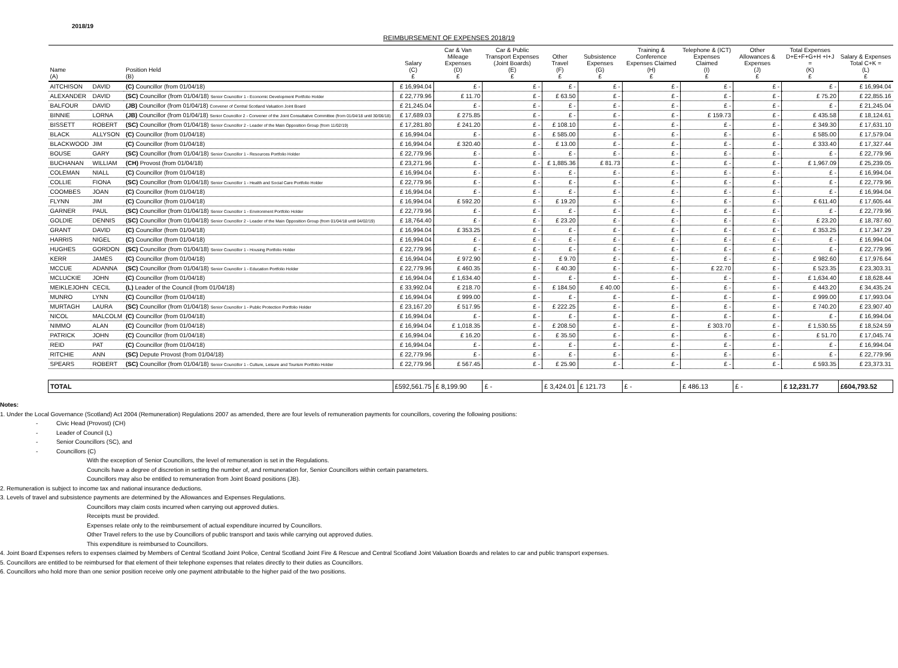2018/19
REIMBURSEMENT OF EXPENSES 2018/19
| Name (A) | | Position Held (B) | Salary (C) £ | Car & Van Mileage Expenses (D) £ | Car & Public Transport Expenses (Joint Boards) (E) £ | Other Travel (F) £ | Subsistence Expenses (G) £ | Training & Conference Expenses Claimed (H) £ | Telephone & (ICT) Expenses Claimed (I) £ | Other Allowances & Expenses (J) £ | Total Expenses D+E+F+G+H +I+J = (K) £ | Salary & Expenses Total C+K = (L) £ |
| --- | --- | --- | --- | --- | --- | --- | --- | --- | --- | --- | --- | --- |
| AITCHISON | DAVID | (C) Councillor (from 01/04/18) | £ 16,994.04 | £ - | £ - | £ - | £ - | £ - | £ - | £ - | £ - | £ 16,994.04 |
| ALEXANDER | DAVID | (SC) Councillor (from 01/04/18) Senior Councillor 1 - Economic Development Portfolio Holder | £ 22,779.96 | £ 11.70 | £ - | £ 63.50 | £ - | £ - | £ - | £ - | £ 75.20 | £ 22,855.16 |
| BALFOUR | DAVID | (JB) Councillor (from 01/04/18) Convener of Central Scotland Valuation Joint Board | £ 21,245.04 | £ - | £ - | £ - | £ - | £ - | £ - | £ - | £ - | £ 21,245.04 |
| BINNIE | LORNA | (JB) Councillor (from 01/04/18) Senior Councillor 2 - Convener of the Joint Consultative Committee (from 01/04/18 until 30/06/18) | £ 17,689.03 | £ 275.85 | £ - | £ - | £ - | £ - | £ 159.73 | £ - | £ 435.58 | £ 18,124.61 |
| BISSETT | ROBERT | (SC) Councillor (from 01/04/18) Senior Councillor 2 - Leader of the Main Opposition Group (from 11/02/19) | £ 17,281.80 | £ 241.20 | £ - | £ 108.10 | £ - | £ - | £ - | £ - | £ 349.30 | £ 17,631.10 |
| BLACK | ALLYSON | (C) Councillor (from 01/04/18) | £ 16,994.04 | £ - | £ - | £ 585.00 | £ - | £ - | £ - | £ - | £ 585.00 | £ 17,579.04 |
| BLACKWOOD | JIM | (C) Councillor (from 01/04/18) | £ 16,994.04 | £ 320.40 | £ - | £ 13.00 | £ - | £ - | £ - | £ - | £ 333.40 | £ 17,327.44 |
| BOUSE | GARY | (SC) Councillor (from 01/04/18) Senior Councillor 1 - Resources Portfolio Holder | £ 22,779.96 | £ - | £ - | £ - | £ - | £ - | £ - | £ - | £ - | £ 22,779.96 |
| BUCHANAN | WILLIAM | (CH) Provost (from 01/04/18) | £ 23,271.96 | £ - | £ - | £ 1,885.36 | £ 81.73 | £ - | £ - | £ - | £ 1,967.09 | £ 25,239.05 |
| COLEMAN | NIALL | (C) Councillor (from 01/04/18) | £ 16,994.04 | £ - | £ - | £ - | £ - | £ - | £ - | £ - | £ - | £ 16,994.04 |
| COLLIE | FIONA | (SC) Councillor (from 01/04/18) Senior Councillor 1 - Health and Social Care Portfolio Holder | £ 22,779.96 | £ - | £ - | £ - | £ - | £ - | £ - | £ - | £ - | £ 22,779.96 |
| COOMBES | JOAN | (C) Councillor (from 01/04/18) | £ 16,994.04 | £ - | £ - | £ - | £ - | £ - | £ - | £ - | £ - | £ 16,994.04 |
| FLYNN | JIM | (C) Councillor (from 01/04/18) | £ 16,994.04 | £ 592.20 | £ - | £ 19.20 | £ - | £ - | £ - | £ - | £ 611.40 | £ 17,605.44 |
| GARNER | PAUL | (SC) Councillor (from 01/04/18) Senior Councillor 1 - Environment Portfolio Holder | £ 22,779.96 | £ - | £ - | £ - | £ - | £ - | £ - | £ - | £ - | £ 22,779.96 |
| GOLDIE | DENNIS | (SC) Councillor (from 01/04/18) Senior Councillor 2 - Leader of the Main Opposition Group (from 01/04/18 until 04/02/19) | £ 18,764.40 | £ - | £ - | £ 23.20 | £ - | £ - | £ - | £ - | £ 23.20 | £ 18,787.60 |
| GRANT | DAVID | (C) Councillor (from 01/04/18) | £ 16,994.04 | £ 353.25 | £ - | £ - | £ - | £ - | £ - | £ - | £ 353.25 | £ 17,347.29 |
| HARRIS | NIGEL | (C) Councillor (from 01/04/18) | £ 16,994.04 | £ - | £ - | £ - | £ - | £ - | £ - | £ - | £ - | £ 16,994.04 |
| HUGHES | GORDON | (SC) Councillor (from 01/04/18) Senior Councillor 1 - Housing Portfolio Holder | £ 22,779.96 | £ - | £ - | £ - | £ - | £ - | £ - | £ - | £ - | £ 22,779.96 |
| KERR | JAMES | (C) Councillor (from 01/04/18) | £ 16,994.04 | £ 972.90 | £ - | £ 9.70 | £ - | £ - | £ - | £ - | £ 982.60 | £ 17,976.64 |
| MCCUE | ADANNA | (SC) Councillor (from 01/04/18) Senior Councillor 1 - Education Portfolio Holder | £ 22,779.96 | £ 460.35 | £ - | £ 40.30 | £ - | £ - | £ 22.70 | £ - | £ 523.35 | £ 23,303.31 |
| MCLUCKIE | JOHN | (C) Councillor (from 01/04/18) | £ 16,994.04 | £ 1,634.40 | £ - | £ - | £ - | £ - | £ - | £ - | £ 1,634.40 | £ 18,628.44 |
| MEIKLEJOHN | CECIL | (L) Leader of the Council (from 01/04/18) | £ 33,992.04 | £ 218.70 | £ - | £ 184.50 | £ 40.00 | £ - | £ - | £ - | £ 443.20 | £ 34,435.24 |
| MUNRO | LYNN | (C) Councillor (from 01/04/18) | £ 16,994.04 | £ 999.00 | £ - | £ - | £ - | £ - | £ - | £ - | £ 999.00 | £ 17,993.04 |
| MURTAGH | LAURA | (SC) Councillor (from 01/04/18) Senior Councillor 1 - Public Protection Portfolio Holder | £ 23,167.20 | £ 517.95 | £ - | £ 222.25 | £ - | £ - | £ - | £ - | £ 740.20 | £ 23,907.40 |
| NICOL | MALCOLM | (C) Councillor (from 01/04/18) | £ 16,994.04 | £ - | £ - | £ - | £ - | £ - | £ - | £ - | £ - | £ 16,994.04 |
| NIMMO | ALAN | (C) Councillor (from 01/04/18) | £ 16,994.04 | £ 1,018.35 | £ - | £ 208.50 | £ - | £ - | £ 303.70 | £ - | £ 1,530.55 | £ 18,524.59 |
| PATRICK | JOHN | (C) Councillor (from 01/04/18) | £ 16,994.04 | £ 16.20 | £ - | £ 35.50 | £ - | £ - | £ - | £ - | £ 51.70 | £ 17,045.74 |
| REID | PAT | (C) Councillor (from 01/04/18) | £ 16,994.04 | £ - | £ - | £ - | £ - | £ - | £ - | £ - | £ - | £ 16,994.04 |
| RITCHIE | ANN | (SC) Depute Provost (from 01/04/18) | £ 22,779.96 | £ - | £ - | £ - | £ - | £ - | £ - | £ - | £ - | £ 22,779.96 |
| SPEARS | ROBERT | (SC) Councillor (from 01/04/18) Senior Councillor 1 - Culture, Leisure and Tourism Portfolio Holder | £ 22,779.96 | £ 567.45 | £ - | £ 25.90 | £ - | £ - | £ - | £ - | £ 593.35 | £ 23,373.31 |
| TOTAL | | | £592,561.75 | £ 8,199.90 | £ - | £ 3,424.01 | £ 121.73 | £ - | £ 486.13 | £ - | £ 12,231.77 | £604,793.52 |
Notes:
1. Under the Local Governance (Scotland) Act 2004 (Remuneration) Regulations 2007 as amended, there are four levels of remuneration payments for councillors, covering the following positions:
- Civic Head (Provost) (CH)
- Leader of Council (L)
- Senior Councillors (SC), and
- Councillors (C)
With the exception of Senior Councillors, the level of remuneration is set in the Regulations.
Councils have a degree of discretion in setting the number of, and remuneration for, Senior Councillors within certain parameters.
Councillors may also be entitled to remuneration from Joint Board positions (JB).
2. Remuneration is subject to income tax and national insurance deductions.
3. Levels of travel and subsistence payments are determined by the Allowances and Expenses Regulations.
Councillors may claim costs incurred when carrying out approved duties.
Receipts must be provided.
Expenses relate only to the reimbursement of actual expenditure incurred by Councillors.
Other Travel refers to the use by Councillors of public transport and taxis while carrying out approved duties.
This expenditure is reimbursed to Councillors.
4. Joint Board Expenses refers to expenses claimed by Members of Central Scotland Joint Police, Central Scotland Joint Fire & Rescue and Central Scotland Joint Valuation Boards and relates to car and public transport expenses.
5. Councillors are entitled to be reimbursed for that element of their telephone expenses that relates directly to their duties as Councillors.
6. Councillors who hold more than one senior position receive only one payment attributable to the higher paid of the two positions.